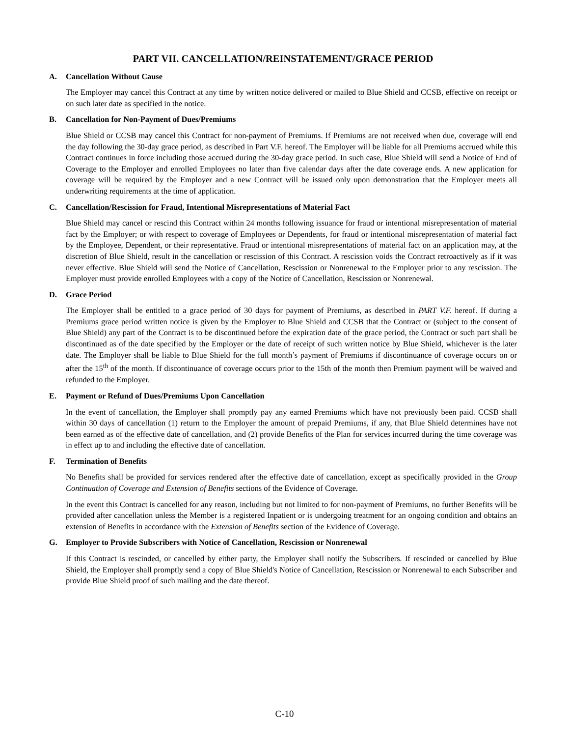PART VII. CANCELLATION/REINSTATEMENT/GRACE PERIOD
A. Cancellation Without Cause
The Employer may cancel this Contract at any time by written notice delivered or mailed to Blue Shield and CCSB, effective on receipt or on such later date as specified in the notice.
B. Cancellation for Non-Payment of Dues/Premiums
Blue Shield or CCSB may cancel this Contract for non-payment of Premiums. If Premiums are not received when due, coverage will end the day following the 30-day grace period, as described in Part V.F. hereof. The Employer will be liable for all Premiums accrued while this Contract continues in force including those accrued during the 30-day grace period. In such case, Blue Shield will send a Notice of End of Coverage to the Employer and enrolled Employees no later than five calendar days after the date coverage ends. A new application for coverage will be required by the Employer and a new Contract will be issued only upon demonstration that the Employer meets all underwriting requirements at the time of application.
C. Cancellation/Rescission for Fraud, Intentional Misrepresentations of Material Fact
Blue Shield may cancel or rescind this Contract within 24 months following issuance for fraud or intentional misrepresentation of material fact by the Employer; or with respect to coverage of Employees or Dependents, for fraud or intentional misrepresentation of material fact by the Employee, Dependent, or their representative. Fraud or intentional misrepresentations of material fact on an application may, at the discretion of Blue Shield, result in the cancellation or rescission of this Contract. A rescission voids the Contract retroactively as if it was never effective. Blue Shield will send the Notice of Cancellation, Rescission or Nonrenewal to the Employer prior to any rescission. The Employer must provide enrolled Employees with a copy of the Notice of Cancellation, Rescission or Nonrenewal.
D. Grace Period
The Employer shall be entitled to a grace period of 30 days for payment of Premiums, as described in PART V.F. hereof. If during a Premiums grace period written notice is given by the Employer to Blue Shield and CCSB that the Contract or (subject to the consent of Blue Shield) any part of the Contract is to be discontinued before the expiration date of the grace period, the Contract or such part shall be discontinued as of the date specified by the Employer or the date of receipt of such written notice by Blue Shield, whichever is the later date. The Employer shall be liable to Blue Shield for the full month’s payment of Premiums if discontinuance of coverage occurs on or after the 15<sup>th</sup> of the month. If discontinuance of coverage occurs prior to the 15th of the month then Premium payment will be waived and refunded to the Employer.
E. Payment or Refund of Dues/Premiums Upon Cancellation
In the event of cancellation, the Employer shall promptly pay any earned Premiums which have not previously been paid. CCSB shall within 30 days of cancellation (1) return to the Employer the amount of prepaid Premiums, if any, that Blue Shield determines have not been earned as of the effective date of cancellation, and (2) provide Benefits of the Plan for services incurred during the time coverage was in effect up to and including the effective date of cancellation.
F. Termination of Benefits
No Benefits shall be provided for services rendered after the effective date of cancellation, except as specifically provided in the Group Continuation of Coverage and Extension of Benefits sections of the Evidence of Coverage.
In the event this Contract is cancelled for any reason, including but not limited to for non-payment of Premiums, no further Benefits will be provided after cancellation unless the Member is a registered Inpatient or is undergoing treatment for an ongoing condition and obtains an extension of Benefits in accordance with the Extension of Benefits section of the Evidence of Coverage.
G. Employer to Provide Subscribers with Notice of Cancellation, Rescission or Nonrenewal
If this Contract is rescinded, or cancelled by either party, the Employer shall notify the Subscribers. If rescinded or cancelled by Blue Shield, the Employer shall promptly send a copy of Blue Shield's Notice of Cancellation, Rescission or Nonrenewal to each Subscriber and provide Blue Shield proof of such mailing and the date thereof.
C-10